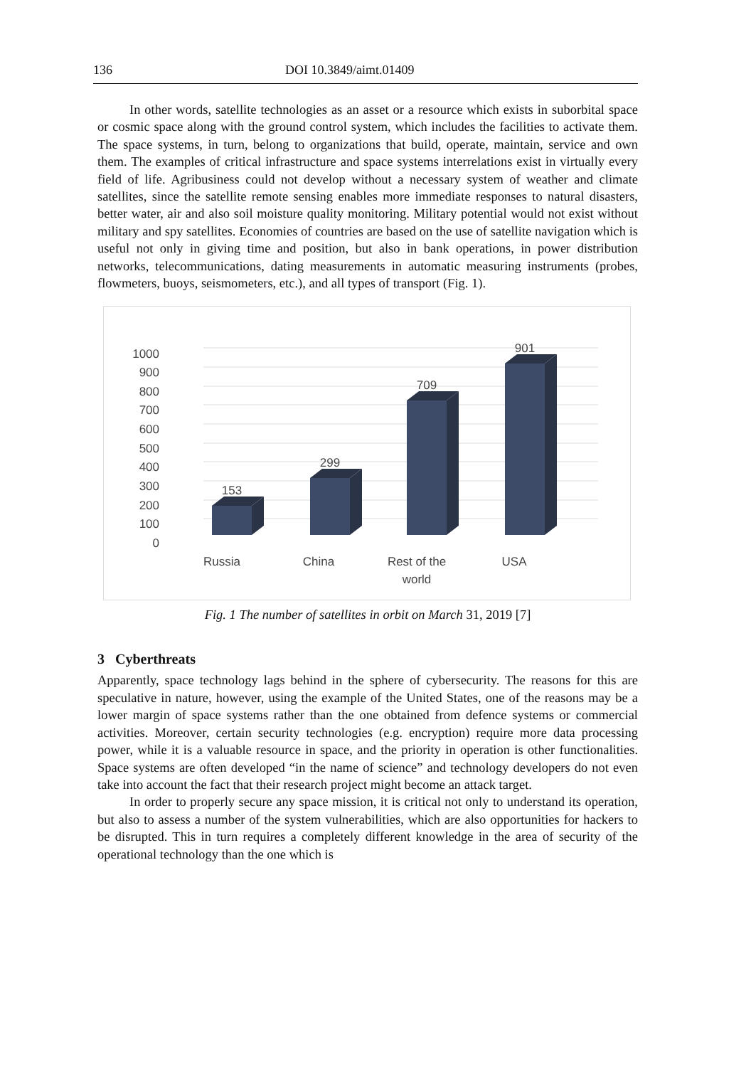136 DOI 10.3849/aimt.01409
In other words, satellite technologies as an asset or a resource which exists in suborbital space or cosmic space along with the ground control system, which includes the facilities to activate them. The space systems, in turn, belong to organizations that build, operate, maintain, service and own them. The examples of critical infrastructure and space systems interrelations exist in virtually every field of life. Agribusiness could not develop without a necessary system of weather and climate satellites, since the satellite remote sensing enables more immediate responses to natural disasters, better water, air and also soil moisture quality monitoring. Military potential would not exist without military and spy satellites. Economies of countries are based on the use of satellite navigation which is useful not only in giving time and position, but also in bank operations, in power distribution networks, telecommunications, dating measurements in automatic measuring instruments (probes, flowmeters, buoys, seismometers, etc.), and all types of transport (Fig. 1).
1000
900
800
700
600
500
400
300
200
100
0
153
299
709
901
Russia
China
Rest of the
world
USA
Fig. 1 The number of satellites in orbit on March 31, 2019 [7]
3 Cyberthreats
Apparently, space technology lags behind in the sphere of cybersecurity. The reasons for this are speculative in nature, however, using the example of the United States, one of the reasons may be a lower margin of space systems rather than the one obtained from defence systems or commercial activities. Moreover, certain security technologies (e.g. encryption) require more data processing power, while it is a valuable resource in space, and the priority in operation is other functionalities. Space systems are often developed “in the name of science” and technology developers do not even take into account the fact that their research project might become an attack target.
In order to properly secure any space mission, it is critical not only to understand its operation, but also to assess a number of the system vulnerabilities, which are also opportunities for hackers to be disrupted. This in turn requires a completely different knowledge in the area of security of the operational technology than the one which is